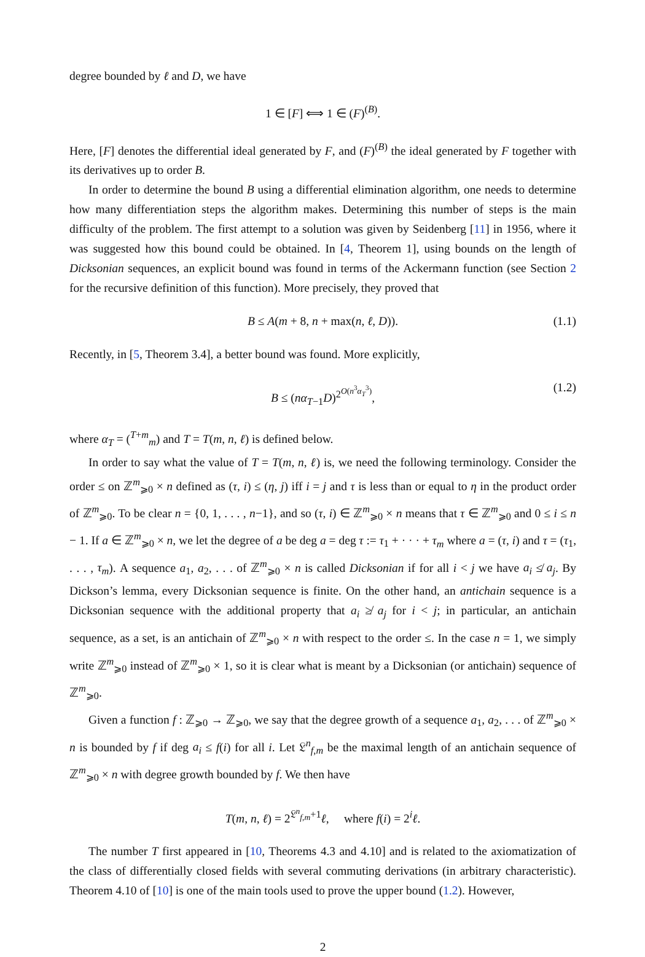degree bounded by ℓ and D, we have
1 ∈ [F] ⟺ 1 ∈ (F)<sup>(B)</sup>.
Here, [F] denotes the differential ideal generated by F, and (F)<sup>(B)</sup> the ideal generated by F together with its derivatives up to order B.
In order to determine the bound B using a differential elimination algorithm, one needs to determine how many differentiation steps the algorithm makes. Determining this number of steps is the main difficulty of the problem. The first attempt to a solution was given by Seidenberg [11] in 1956, where it was suggested how this bound could be obtained. In [4, Theorem 1], using bounds on the length of Dicksonian sequences, an explicit bound was found in terms of the Ackermann function (see Section 2 for the recursive definition of this function). More precisely, they proved that
B ≤ A(m + 8, n + max(n, ℓ, D)). (1.1)
Recently, in [5, Theorem 3.4], a better bound was found. More explicitly,
B ≤ (nα<sub>T−1</sub>D)<sup>2<sup>O(n<sup>3</sup>α<sub>T</sub><sup>3</sup>)</sup></sup>, (1.2)
where α<sub>T</sub> = (<sup>T+m</sup><sub>m</sub>) and T = T(m, n, ℓ) is defined below.
In order to say what the value of T = T(m, n, ℓ) is, we need the following terminology. Consider the order ≤ on ℤ<sup>m</sup><sub>⩾0</sub> × n defined as (τ, i) ≤ (η, j) iff i = j and τ is less than or equal to η in the product order of ℤ<sup>m</sup><sub>⩾0</sub>. To be clear n = {0, 1, . . . , n−1}, and so (τ, i) ∈ ℤ<sup>m</sup><sub>⩾0</sub> × n means that τ ∈ ℤ<sup>m</sup><sub>⩾0</sub> and 0 ≤ i ≤ n − 1. If a ∈ ℤ<sup>m</sup><sub>⩾0</sub> × n, we let the degree of a be deg a = deg τ := τ<sub>1</sub> + · · · + τ<sub>m</sub> where a = (τ, i) and τ = (τ<sub>1</sub>, . . . , τ<sub>m</sub>). A sequence a<sub>1</sub>, a<sub>2</sub>, . . . of ℤ<sup>m</sup><sub>⩾0</sub> × n is called Dicksonian if for all i < j we have a<sub>i</sub> ≰ a<sub>j</sub>. By Dickson’s lemma, every Dicksonian sequence is finite. On the other hand, an antichain sequence is a Dicksonian sequence with the additional property that a<sub>i</sub> ≱ a<sub>j</sub> for i < j; in particular, an antichain sequence, as a set, is an antichain of ℤ<sup>m</sup><sub>⩾0</sub> × n with respect to the order ≤. In the case n = 1, we simply write ℤ<sup>m</sup><sub>⩾0</sub> instead of ℤ<sup>m</sup><sub>⩾0</sub> × 1, so it is clear what is meant by a Dicksonian (or antichain) sequence of ℤ<sup>m</sup><sub>⩾0</sub>.
Given a function f : ℤ<sub>⩾0</sub> → ℤ<sub>⩾0</sub>, we say that the degree growth of a sequence a<sub>1</sub>, a<sub>2</sub>, . . . of ℤ<sup>m</sup><sub>⩾0</sub> × n is bounded by f if deg a<sub>i</sub> ≤ f(i) for all i. Let 𝔏<sup>n</sup><sub>f,m</sub> be the maximal length of an antichain sequence of ℤ<sup>m</sup><sub>⩾0</sub> × n with degree growth bounded by f. We then have
T(m, n, ℓ) = 2<sup>𝔏<sup>n</sup><sub>f,m</sub>+1</sup>ℓ, where f(i) = 2<sup>i</sup>ℓ.
The number T first appeared in [10, Theorems 4.3 and 4.10] and is related to the axiomatization of the class of differentially closed fields with several commuting derivations (in arbitrary characteristic). Theorem 4.10 of [10] is one of the main tools used to prove the upper bound (1.2). However,
2